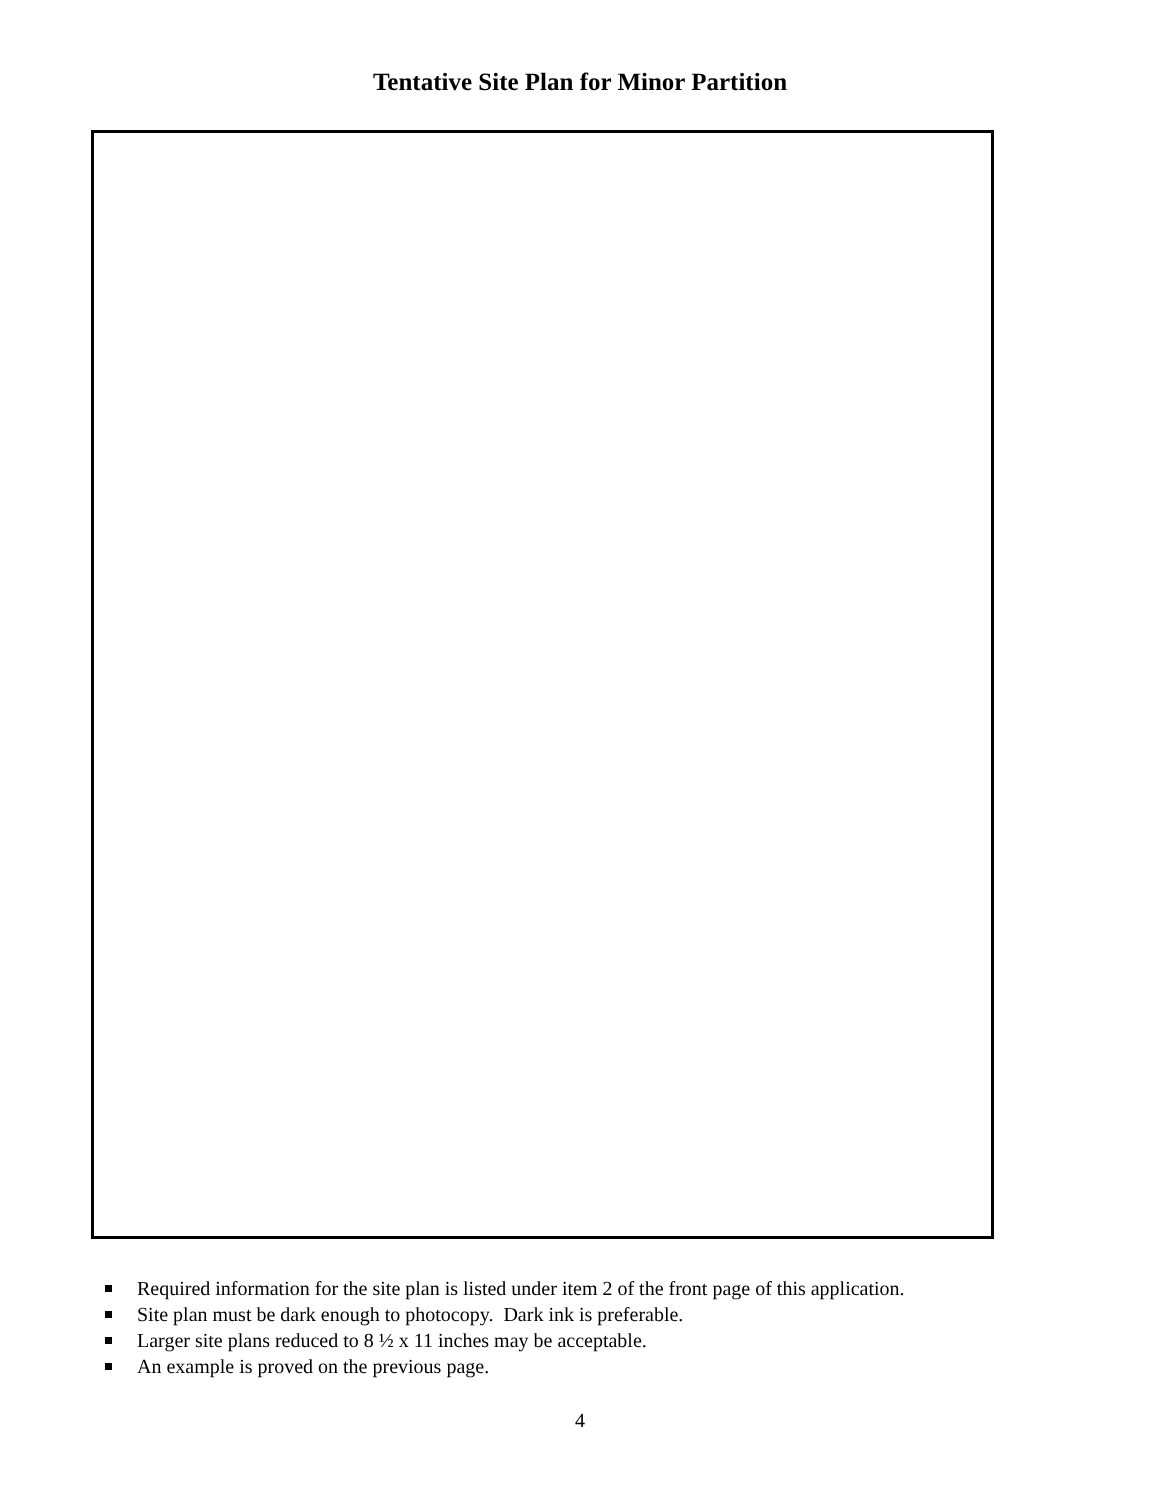Tentative Site Plan for Minor Partition
Required information for the site plan is listed under item 2 of the front page of this application.
Site plan must be dark enough to photocopy. Dark ink is preferable.
Larger site plans reduced to 8 ½ x 11 inches may be acceptable.
An example is proved on the previous page.
4